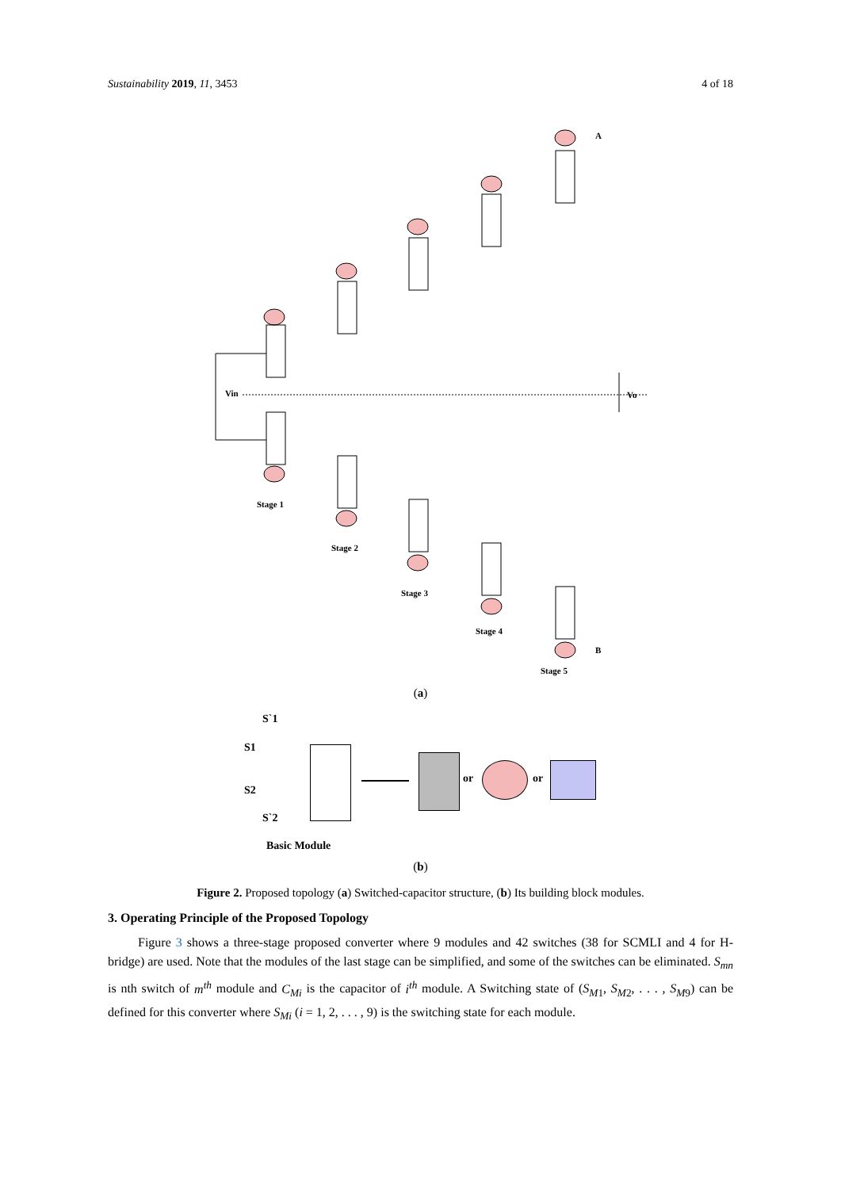Sustainability 2019, 11, 3453 4 of 18
Vin Vo
A
B
Stage 1
Stage 2
Stage 3
Stage 4
Stage 5
(a)
S`1
S1
S2
S`2
Basic Module
or or
(b)
Figure 2. Proposed topology (a) Switched-capacitor structure, (b) Its building block modules.
3. Operating Principle of the Proposed Topology
Figure 3 shows a three-stage proposed converter where 9 modules and 42 switches (38 for SCMLI and 4 for H-bridge) are used. Note that the modules of the last stage can be simplified, and some of the switches can be eliminated. S<sub>mn</sub> is nth switch of m<sup>th</sup> module and C<sub>Mi</sub> is the capacitor of i<sup>th</sup> module. A Switching state of (S<sub>M1</sub>, S<sub>M2</sub>, . . . , S<sub>M9</sub>) can be defined for this converter where S<sub>Mi</sub> (i = 1, 2, . . . , 9) is the switching state for each module.